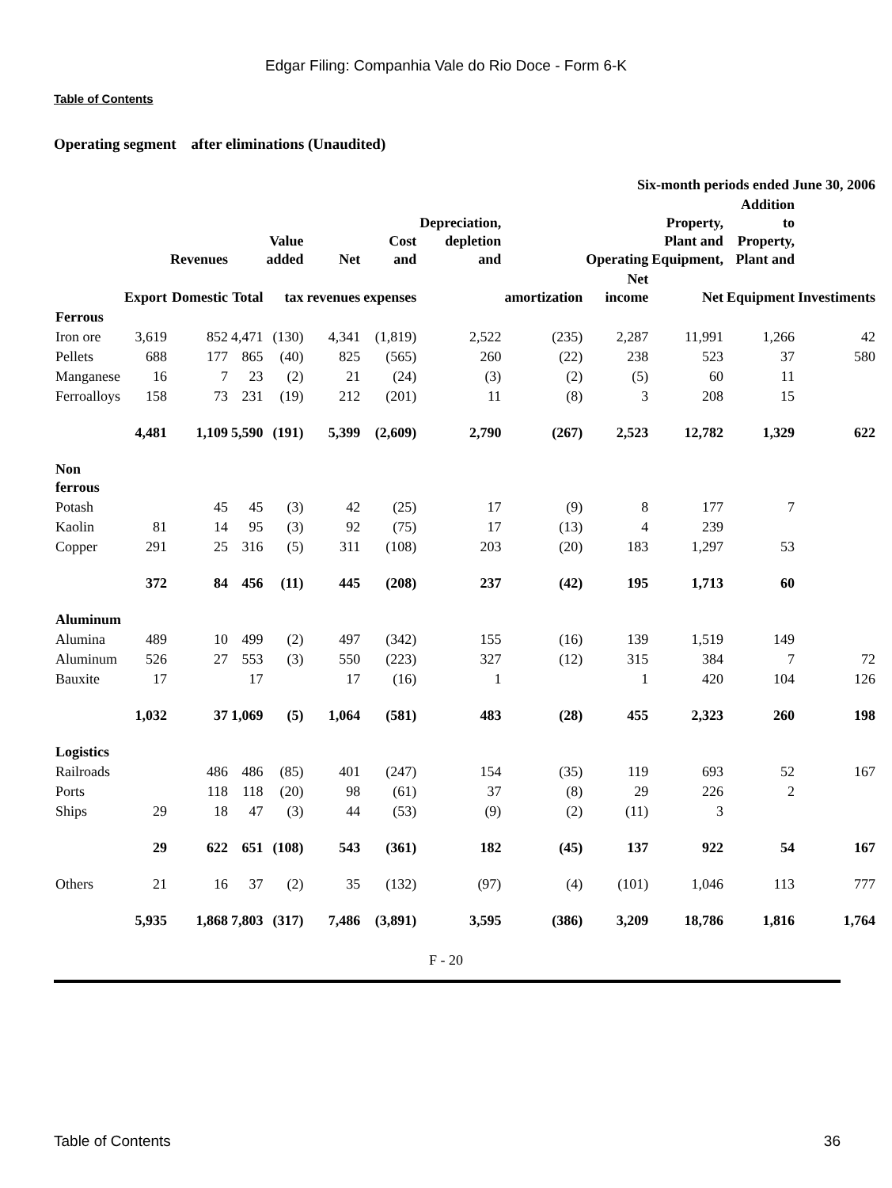Edgar Filing: Companhia Vale do Rio Doce - Form 6-K
Table of Contents
Operating segment after eliminations (Unaudited)
| Six-month periods ended June 30, 2006 | | | | | | | | | | | | |
| --- | --- | --- | --- | --- | --- | --- | --- | --- | --- | --- | --- | --- |
| | | Revenues | | Value added | Net | Cost and | Depreciation, depletion and | | Operating | Property, Plant and Equipment, | Addition to Property, Plant and | |
| | Export | Domestic | Total | tax | revenues | expenses | | amortization | Net income | Net | Equipment | Investiments |
| Ferrous | | | | | | | | | | | | |
| Iron ore | 3,619 | 852 | 4,471 | (130) | 4,341 | (1,819) | 2,522 | (235) | 2,287 | 11,991 | 1,266 | 42 |
| Pellets | 688 | 177 | 865 | (40) | 825 | (565) | 260 | (22) | 238 | 523 | 37 | 580 |
| Manganese | 16 | 7 | 23 | (2) | 21 | (24) | (3) | (2) | (5) | 60 | 11 | |
| Ferroalloys | 158 | 73 | 231 | (19) | 212 | (201) | 11 | (8) | 3 | 208 | 15 | |
| | 4,481 | 1,109 | 5,590 | (191) | 5,399 | (2,609) | 2,790 | (267) | 2,523 | 12,782 | 1,329 | 622 |
| Non ferrous | | | | | | | | | | | | |
| Potash | | 45 | 45 | (3) | 42 | (25) | 17 | (9) | 8 | 177 | 7 | |
| Kaolin | 81 | 14 | 95 | (3) | 92 | (75) | 17 | (13) | 4 | 239 | | |
| Copper | 291 | 25 | 316 | (5) | 311 | (108) | 203 | (20) | 183 | 1,297 | 53 | |
| | 372 | 84 | 456 | (11) | 445 | (208) | 237 | (42) | 195 | 1,713 | 60 | |
| Aluminum | | | | | | | | | | | | |
| Alumina | 489 | 10 | 499 | (2) | 497 | (342) | 155 | (16) | 139 | 1,519 | 149 | |
| Aluminum | 526 | 27 | 553 | (3) | 550 | (223) | 327 | (12) | 315 | 384 | 7 | 72 |
| Bauxite | 17 | | 17 | | 17 | (16) | 1 | | 1 | 420 | 104 | 126 |
| | 1,032 | 37 | 1,069 | (5) | 1,064 | (581) | 483 | (28) | 455 | 2,323 | 260 | 198 |
| Logistics | | | | | | | | | | | | |
| Railroads | | 486 | 486 | (85) | 401 | (247) | 154 | (35) | 119 | 693 | 52 | 167 |
| Ports | | 118 | 118 | (20) | 98 | (61) | 37 | (8) | 29 | 226 | 2 | |
| Ships | 29 | 18 | 47 | (3) | 44 | (53) | (9) | (2) | (11) | 3 | | |
| | 29 | 622 | 651 | (108) | 543 | (361) | 182 | (45) | 137 | 922 | 54 | 167 |
| Others | 21 | 16 | 37 | (2) | 35 | (132) | (97) | (4) | (101) | 1,046 | 113 | 777 |
| | 5,935 | 1,868 | 7,803 | (317) | 7,486 | (3,891) | 3,595 | (386) | 3,209 | 18,786 | 1,816 | 1,764 |
F - 20
Table of Contents 36